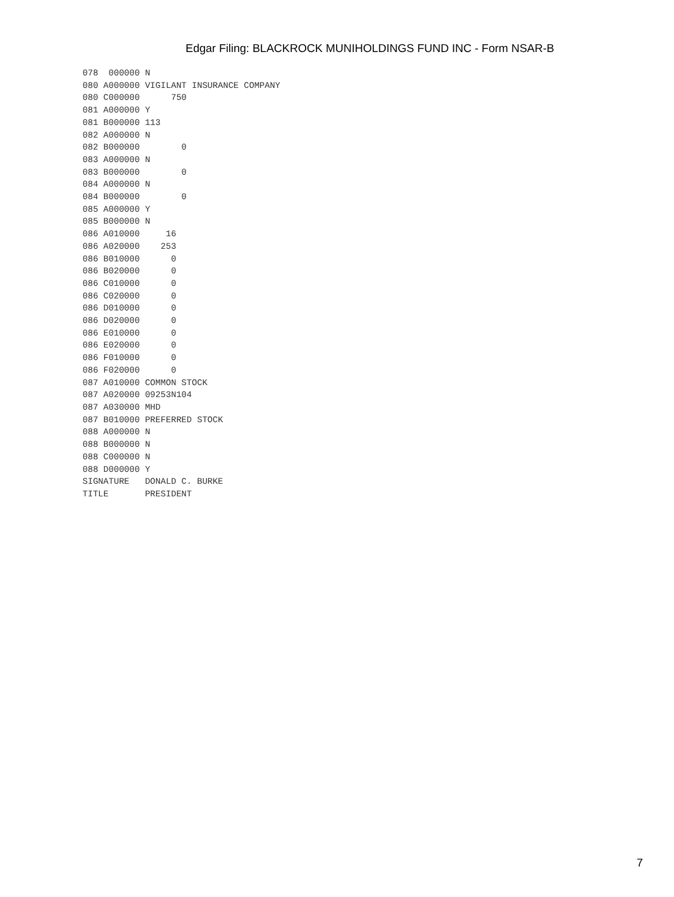Edgar Filing: BLACKROCK MUNIHOLDINGS FUND INC - Form NSAR-B
078  000000 N
080 A000000 VIGILANT INSURANCE COMPANY
080 C000000      750
081 A000000 Y
081 B000000 113
082 A000000 N
082 B000000        0
083 A000000 N
083 B000000        0
084 A000000 N
084 B000000        0
085 A000000 Y
085 B000000 N
086 A010000     16
086 A020000    253
086 B010000      0
086 B020000      0
086 C010000      0
086 C020000      0
086 D010000      0
086 D020000      0
086 E010000      0
086 E020000      0
086 F010000      0
086 F020000      0
087 A010000 COMMON STOCK
087 A020000 09253N104
087 A030000 MHD
087 B010000 PREFERRED STOCK
088 A000000 N
088 B000000 N
088 C000000 N
088 D000000 Y
SIGNATURE   DONALD C. BURKE
TITLE       PRESIDENT
7